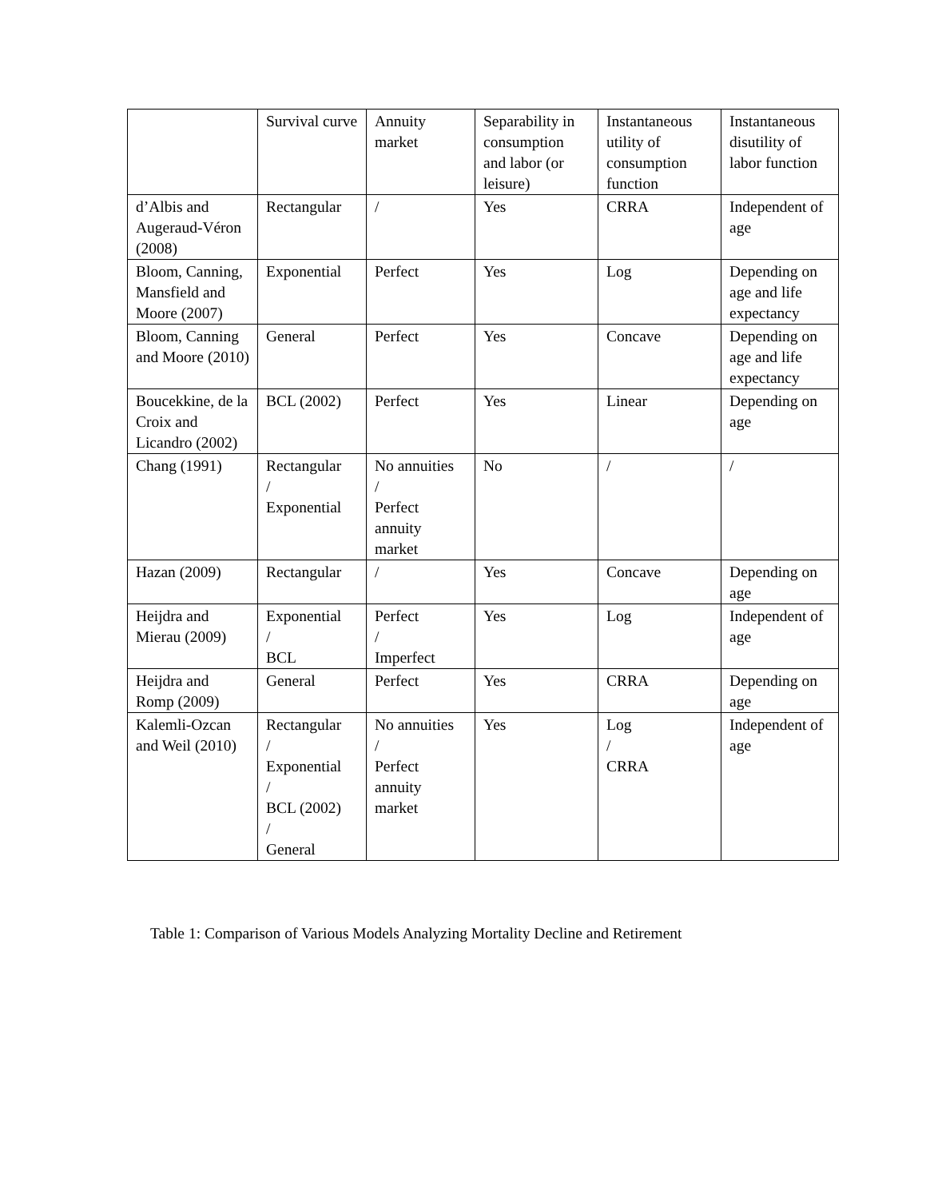| | Survival curve | Annuity market | Separability in consumption and labor (or leisure) | Instantaneous utility of consumption function | Instantaneous disutility of labor function |
| --- | --- | --- | --- | --- | --- |
| d’Albis and Augeraud-Véron (2008) | Rectangular | / | Yes | CRRA | Independent of age |
| Bloom, Canning, Mansfield and Moore (2007) | Exponential | Perfect | Yes | Log | Depending on age and life expectancy |
| Bloom, Canning and Moore (2010) | General | Perfect | Yes | Concave | Depending on age and life expectancy |
| Boucekkine, de la Croix and Licandro (2002) | BCL (2002) | Perfect | Yes | Linear | Depending on age |
| Chang (1991) | Rectangular / Exponential | No annuities / Perfect annuity market | No | / | / |
| Hazan (2009) | Rectangular | / | Yes | Concave | Depending on age |
| Heijdra and Mierau (2009) | Exponential / BCL | Perfect / Imperfect | Yes | Log | Independent of age |
| Heijdra and Romp (2009) | General | Perfect | Yes | CRRA | Depending on age |
| Kalemli-Ozcan and Weil (2010) | Rectangular / Exponential / BCL (2002) / General | No annuities / Perfect annuity market | Yes | Log / CRRA | Independent of age |
Table 1: Comparison of Various Models Analyzing Mortality Decline and Retirement